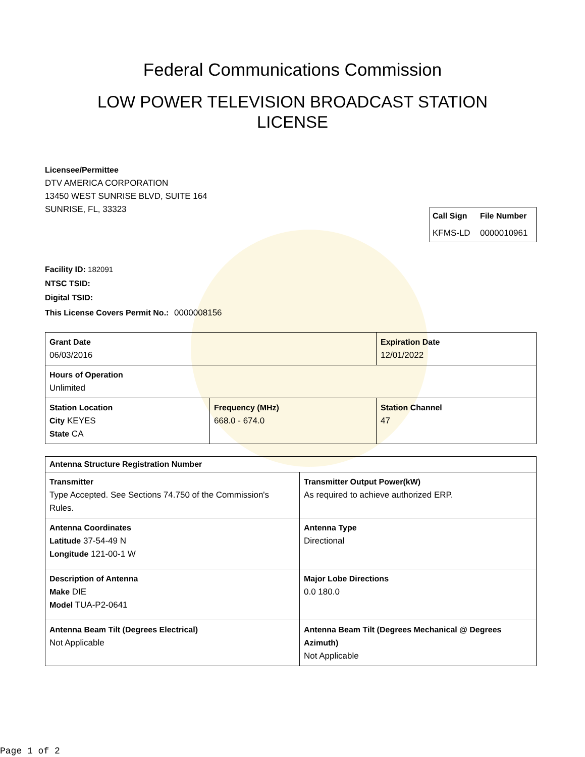Federal Communications Commission
LOW POWER TELEVISION BROADCAST STATION
LICENSE
Licensee/Permittee
DTV AMERICA CORPORATION
13450 WEST SUNRISE BLVD, SUITE 164
SUNRISE, FL, 33323
| Call Sign | File Number |
| KFMS-LD | 0000010961 |
Facility ID: 182091
NTSC TSID:
Digital TSID:
This License Covers Permit No.:
0000008156
| Grant Date 06/03/2016 | | Expiration Date 12/01/2022 | |
| Hours of Operation Unlimited | | | |
| Station Location City KEYES State CA | Frequency (MHz) 668.0 - 674.0 | | Station Channel 47 |
| Antenna Structure Registration Number | |
| Transmitter Type Accepted. See Sections 74.750 of the Commission's Rules. | Transmitter Output Power(kW) As required to achieve authorized ERP. |
| Antenna Coordinates Latitude 37-54-49 N Longitude 121-00-1 W | Antenna Type Directional |
| Description of Antenna Make DIE Model TUA-P2-0641 | Major Lobe Directions 0.0 180.0 |
| Antenna Beam Tilt (Degrees Electrical) Not Applicable | Antenna Beam Tilt (Degrees Mechanical @ Degrees Azimuth) Not Applicable |
Page 1 of 2